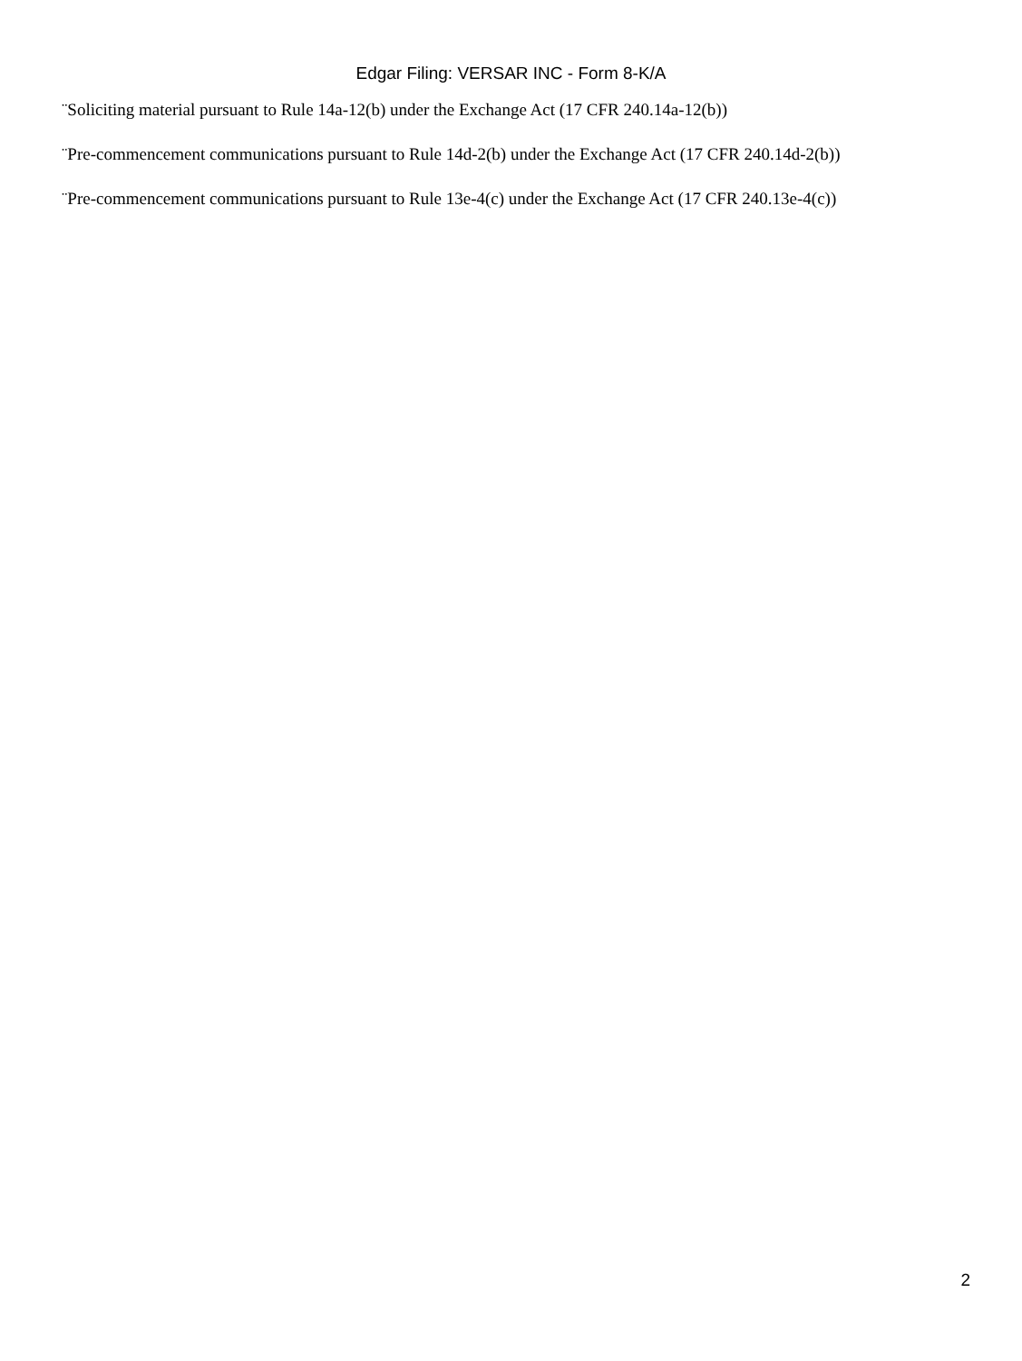Edgar Filing: VERSAR INC - Form 8-K/A
¨Soliciting material pursuant to Rule 14a-12(b) under the Exchange Act (17 CFR 240.14a-12(b))
¨Pre-commencement communications pursuant to Rule 14d-2(b) under the Exchange Act (17 CFR 240.14d-2(b))
¨Pre-commencement communications pursuant to Rule 13e-4(c) under the Exchange Act (17 CFR 240.13e-4(c))
2